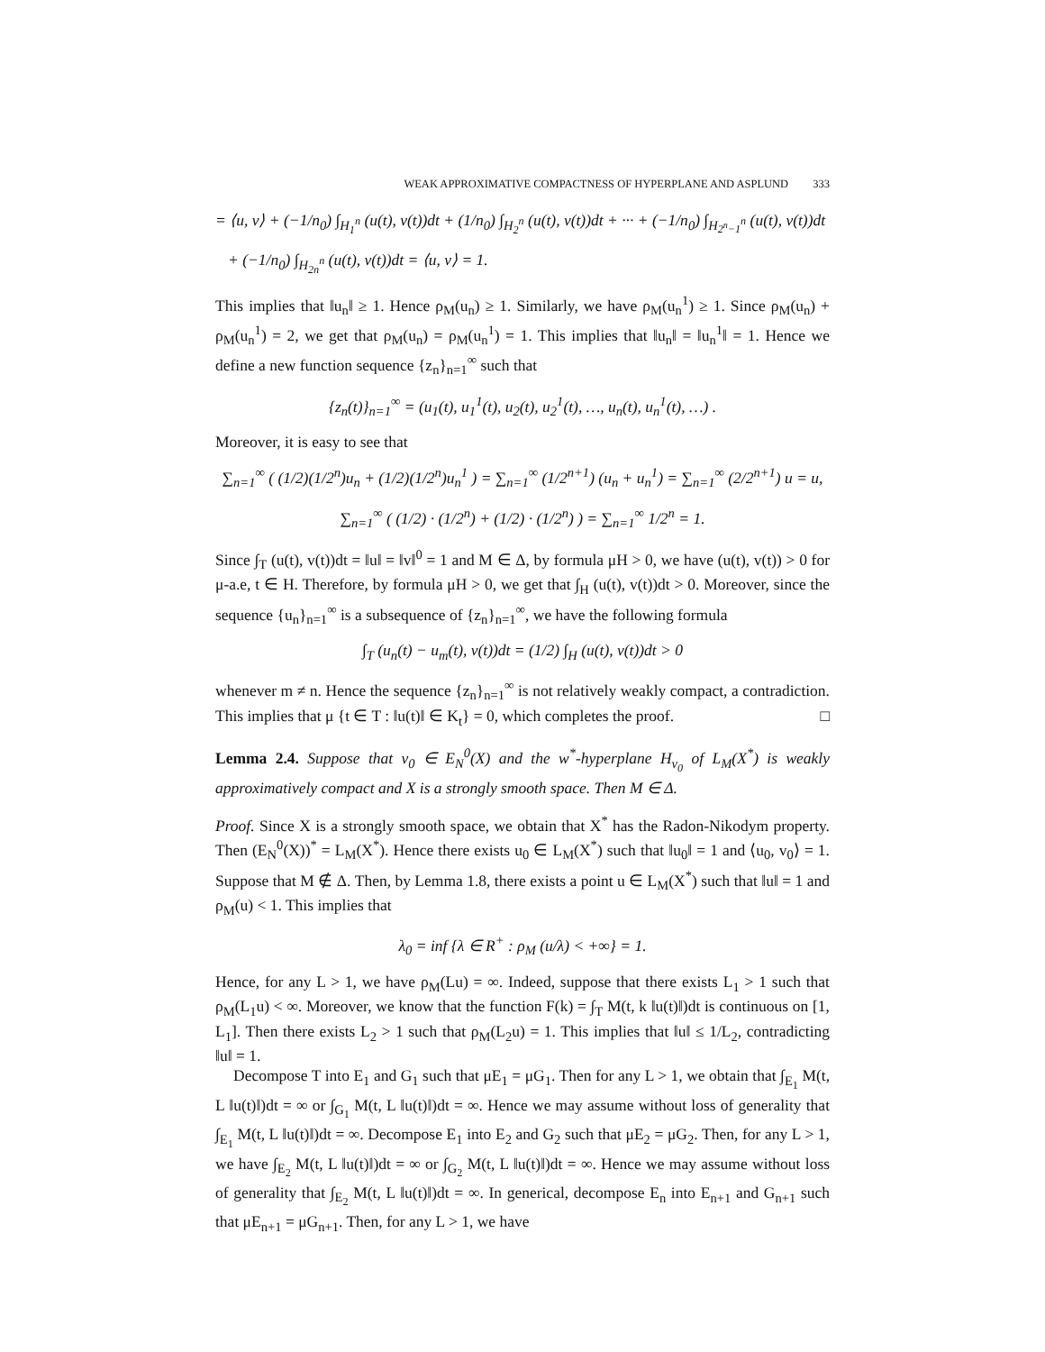WEAK APPROXIMATIVE COMPACTNESS OF HYPERPLANE AND ASPLUND 333
= ⟨u, v⟩ + (−1/n<sub>0</sub>) ∫<sub>H<sub>1</sub><sup>n</sup></sub> (u(t), v(t))dt + (1/n<sub>0</sub>) ∫<sub>H<sub>2</sub><sup>n</sup></sub> (u(t), v(t))dt + ··· + (−1/n<sub>0</sub>) ∫<sub>H<sub>2<sup>n</sup>−1</sub><sup>n</sup></sub> (u(t), v(t))dt
+ (−1/n<sub>0</sub>) ∫<sub>H<sub>2n</sub><sup>n</sup></sub> (u(t), v(t))dt = ⟨u, v⟩ = 1.
This implies that ‖u<sub>n</sub>‖ ≥ 1. Hence ρ<sub>M</sub>(u<sub>n</sub>) ≥ 1. Similarly, we have ρ<sub>M</sub>(u<sub>n</sub><sup>1</sup>) ≥ 1. Since ρ<sub>M</sub>(u<sub>n</sub>) + ρ<sub>M</sub>(u<sub>n</sub><sup>1</sup>) = 2, we get that ρ<sub>M</sub>(u<sub>n</sub>) = ρ<sub>M</sub>(u<sub>n</sub><sup>1</sup>) = 1. This implies that ‖u<sub>n</sub>‖ = ‖u<sub>n</sub><sup>1</sup>‖ = 1. Hence we define a new function sequence {z<sub>n</sub>}<sub>n=1</sub><sup>∞</sup> such that
{z<sub>n</sub>(t)}<sub>n=1</sub><sup>∞</sup> = (u<sub>1</sub>(t), u<sub>1</sub><sup>1</sup>(t), u<sub>2</sub>(t), u<sub>2</sub><sup>1</sup>(t), …, u<sub>n</sub>(t), u<sub>n</sub><sup>1</sup>(t), …) .
Moreover, it is easy to see that
∑<sub>n=1</sub><sup>∞</sup> ( (1/2)(1/2<sup>n</sup>)u<sub>n</sub> + (1/2)(1/2<sup>n</sup>)u<sub>n</sub><sup>1</sup> ) = ∑<sub>n=1</sub><sup>∞</sup> (1/2<sup>n+1</sup>) (u<sub>n</sub> + u<sub>n</sub><sup>1</sup>) = ∑<sub>n=1</sub><sup>∞</sup> (2/2<sup>n+1</sup>) u = u,
∑<sub>n=1</sub><sup>∞</sup> ( (1/2) · (1/2<sup>n</sup>) + (1/2) · (1/2<sup>n</sup>) ) = ∑<sub>n=1</sub><sup>∞</sup> 1/2<sup>n</sup> = 1.
Since ∫<sub>T</sub> (u(t), v(t))dt = ‖u‖ = ‖v‖<sup>0</sup> = 1 and M ∈ Δ, by formula μH > 0, we have (u(t), v(t)) > 0 for μ-a.e, t ∈ H. Therefore, by formula μH > 0, we get that ∫<sub>H</sub> (u(t), v(t))dt > 0. Moreover, since the sequence {u<sub>n</sub>}<sub>n=1</sub><sup>∞</sup> is a subsequence of {z<sub>n</sub>}<sub>n=1</sub><sup>∞</sup>, we have the following formula
∫<sub>T</sub> (u<sub>n</sub>(t) − u<sub>m</sub>(t), v(t))dt = (1/2) ∫<sub>H</sub> (u(t), v(t))dt > 0
whenever m ≠ n. Hence the sequence {z<sub>n</sub>}<sub>n=1</sub><sup>∞</sup> is not relatively weakly compact, a contradiction. This implies that μ {t ∈ T : ‖u(t)‖ ∈ K<sub>t</sub>} = 0, which completes the proof. □
Lemma 2.4. Suppose that v<sub>0</sub> ∈ E<sub>N</sub><sup>0</sup>(X) and the w<sup>*</sup>-hyperplane H<sub>v<sub>0</sub></sub> of L<sub>M</sub>(X<sup>*</sup>) is weakly approximatively compact and X is a strongly smooth space. Then M ∈ Δ.
Proof. Since X is a strongly smooth space, we obtain that X<sup>*</sup> has the Radon-Nikodym property. Then (E<sub>N</sub><sup>0</sup>(X))<sup>*</sup> = L<sub>M</sub>(X<sup>*</sup>). Hence there exists u<sub>0</sub> ∈ L<sub>M</sub>(X<sup>*</sup>) such that ‖u<sub>0</sub>‖ = 1 and ⟨u<sub>0</sub>, v<sub>0</sub>⟩ = 1. Suppose that M ∉ Δ. Then, by Lemma 1.8, there exists a point u ∈ L<sub>M</sub>(X<sup>*</sup>) such that ‖u‖ = 1 and ρ<sub>M</sub>(u) < 1. This implies that
λ<sub>0</sub> = inf {λ ∈ R<sup>+</sup> : ρ<sub>M</sub> (u/λ) < +∞} = 1.
Hence, for any L > 1, we have ρ<sub>M</sub>(Lu) = ∞. Indeed, suppose that there exists L<sub>1</sub> > 1 such that ρ<sub>M</sub>(L<sub>1</sub>u) < ∞. Moreover, we know that the function F(k) = ∫<sub>T</sub> M(t, k ‖u(t)‖)dt is continuous on [1, L<sub>1</sub>]. Then there exists L<sub>2</sub> > 1 such that ρ<sub>M</sub>(L<sub>2</sub>u) = 1. This implies that ‖u‖ ≤ 1/L<sub>2</sub>, contradicting ‖u‖ = 1.
Decompose T into E<sub>1</sub> and G<sub>1</sub> such that μE<sub>1</sub> = μG<sub>1</sub>. Then for any L > 1, we obtain that ∫<sub>E<sub>1</sub></sub> M(t, L ‖u(t)‖)dt = ∞ or ∫<sub>G<sub>1</sub></sub> M(t, L ‖u(t)‖)dt = ∞. Hence we may assume without loss of generality that ∫<sub>E<sub>1</sub></sub> M(t, L ‖u(t)‖)dt = ∞. Decompose E<sub>1</sub> into E<sub>2</sub> and G<sub>2</sub> such that μE<sub>2</sub> = μG<sub>2</sub>. Then, for any L > 1, we have ∫<sub>E<sub>2</sub></sub> M(t, L ‖u(t)‖)dt = ∞ or ∫<sub>G<sub>2</sub></sub> M(t, L ‖u(t)‖)dt = ∞. Hence we may assume without loss of generality that ∫<sub>E<sub>2</sub></sub> M(t, L ‖u(t)‖)dt = ∞. In generical, decompose E<sub>n</sub> into E<sub>n+1</sub> and G<sub>n+1</sub> such that μE<sub>n+1</sub> = μG<sub>n+1</sub>. Then, for any L > 1, we have